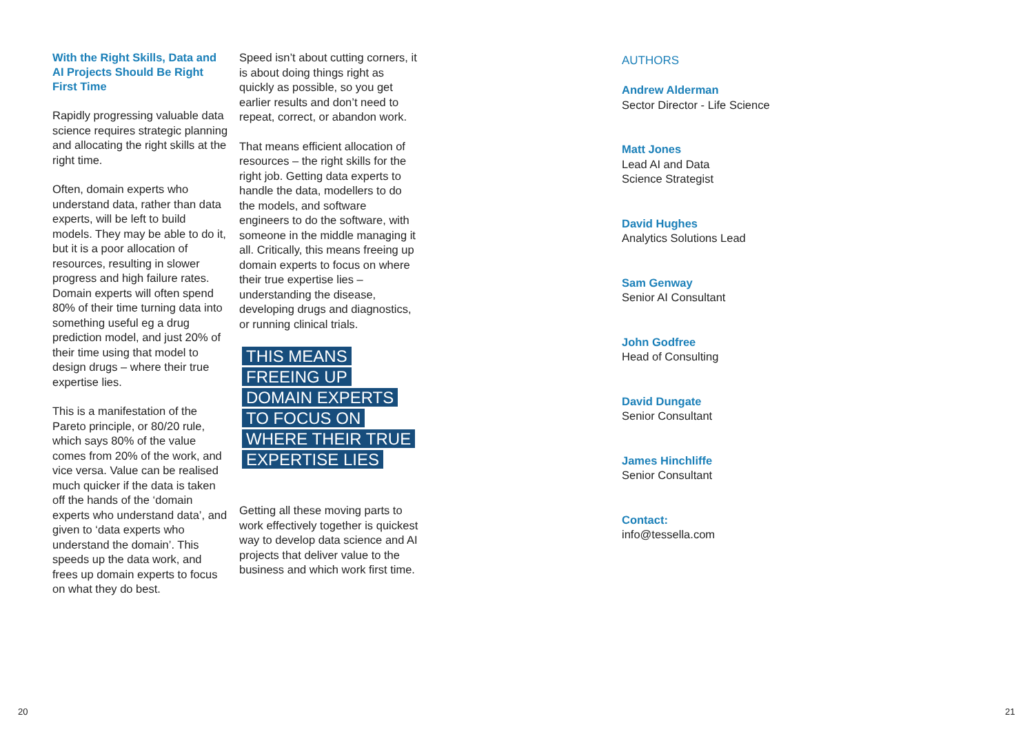With the Right Skills, Data and AI Projects Should Be Right First Time
Rapidly progressing valuable data science requires strategic planning and allocating the right skills at the right time.
Often, domain experts who understand data, rather than data experts, will be left to build models. They may be able to do it, but it is a poor allocation of resources, resulting in slower progress and high failure rates. Domain experts will often spend 80% of their time turning data into something useful eg a drug prediction model, and just 20% of their time using that model to design drugs – where their true expertise lies.
This is a manifestation of the Pareto principle, or 80/20 rule, which says 80% of the value comes from 20% of the work, and vice versa. Value can be realised much quicker if the data is taken off the hands of the ‘domain experts who understand data’, and given to ‘data experts who understand the domain’. This speeds up the data work, and frees up domain experts to focus on what they do best.
Speed isn’t about cutting corners, it is about doing things right as quickly as possible, so you get earlier results and don’t need to repeat, correct, or abandon work.
That means efficient allocation of resources – the right skills for the right job. Getting data experts to handle the data, modellers to do the models, and software engineers to do the software, with someone in the middle managing it all. Critically, this means freeing up domain experts to focus on where their true expertise lies – understanding the disease, developing drugs and diagnostics, or running clinical trials.
THIS MEANS
FREEING UP
DOMAIN EXPERTS
TO FOCUS ON
WHERE THEIR TRUE
EXPERTISE LIES
Getting all these moving parts to work effectively together is quickest way to develop data science and AI projects that deliver value to the business and which work first time.
AUTHORS
Andrew Alderman
Sector Director - Life Science
Matt Jones
Lead AI and Data
Science Strategist
David Hughes
Analytics Solutions Lead
Sam Genway
Senior AI Consultant
John Godfree
Head of Consulting
David Dungate
Senior Consultant
James Hinchliffe
Senior Consultant
Contact:
info@tessella.com
20 21